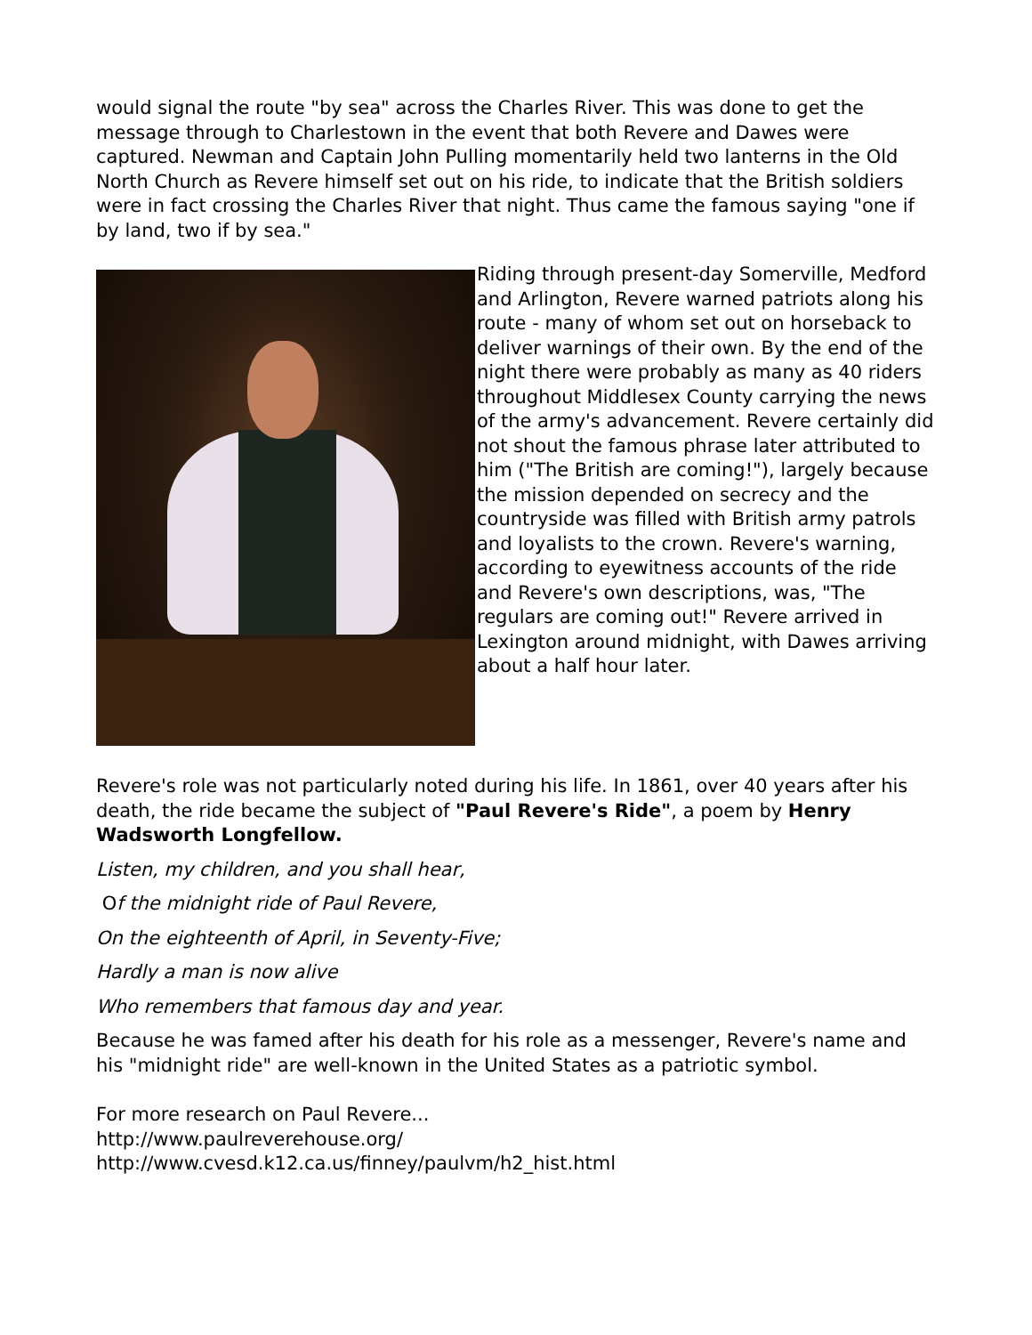would signal the route "by sea" across the Charles River. This was done to get the message through to Charlestown in the event that both Revere and Dawes were captured. Newman and Captain John Pulling momentarily held two lanterns in the Old North Church as Revere himself set out on his ride, to indicate that the British soldiers were in fact crossing the Charles River that night. Thus came the famous saying "one if by land, two if by sea."
Riding through present-day Somerville, Medford and Arlington, Revere warned patriots along his route - many of whom set out on horseback to deliver warnings of their own. By the end of the night there were probably as many as 40 riders throughout Middlesex County carrying the news of the army's advancement. Revere certainly did not shout the famous phrase later attributed to him ("The British are coming!"), largely because the mission depended on secrecy and the countryside was filled with British army patrols and loyalists to the crown. Revere's warning, according to eyewitness accounts of the ride and Revere's own descriptions, was, "The regulars are coming out!" Revere arrived in Lexington around midnight, with Dawes arriving about a half hour later.
Revere's role was not particularly noted during his life. In 1861, over 40 years after his death, the ride became the subject of "Paul Revere's Ride", a poem by Henry Wadsworth Longfellow.
Listen, my children, and you shall hear,
Of the midnight ride of Paul Revere,
On the eighteenth of April, in Seventy-Five;
Hardly a man is now alive
Who remembers that famous day and year.
Because he was famed after his death for his role as a messenger, Revere's name and his "midnight ride" are well-known in the United States as a patriotic symbol.
For more research on Paul Revere...
http://www.paulreverehouse.org/
http://www.cvesd.k12.ca.us/finney/paulvm/h2_hist.html